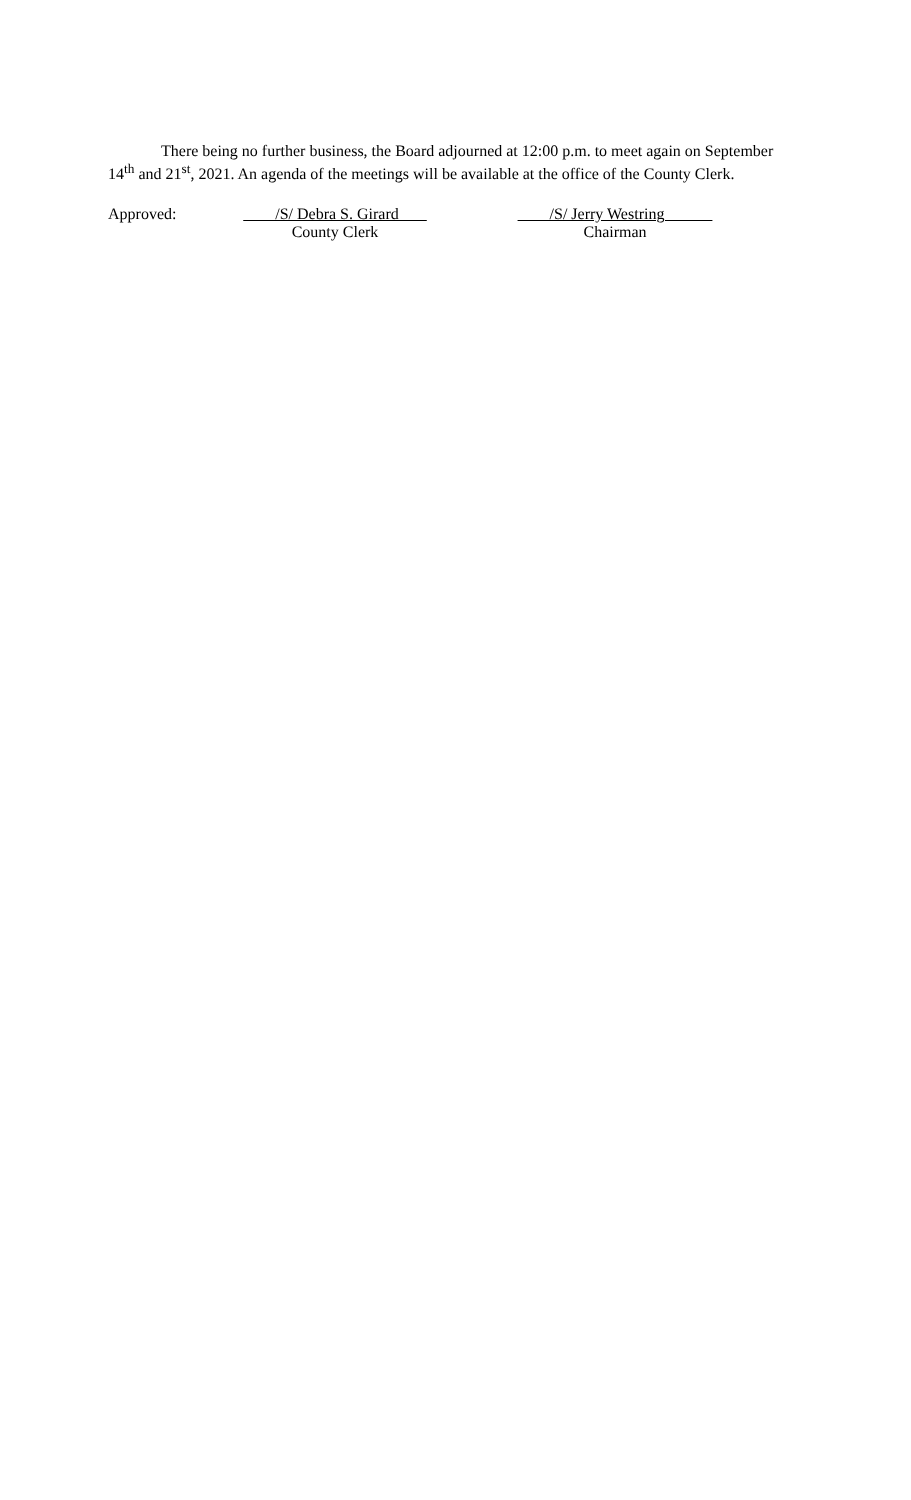There being no further business, the Board adjourned at 12:00 p.m. to meet again on September 14<sup>th</sup> and 21<sup>st</sup>, 2021. An agenda of the meetings will be available at the office of the County Clerk.
Approved: /S/ Debra S. Girard
County Clerk
/S/ Jerry Westring
Chairman